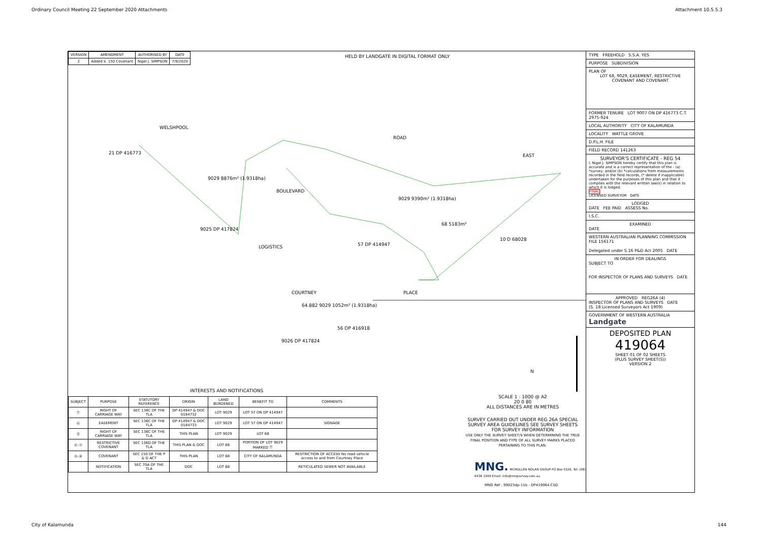Ordinary Council Meeting 22 September 2020 Attachments Attachment 10.5.5.3
| VERSION | AMENDMENT | AUTHORISED BY | DATE |
| --- | --- | --- | --- |
| 2 | Added S. 150 Covenant | Nigel J. SIMPSON | 7/9/2020 |
HELD BY LANDGATE IN DIGITAL FORMAT ONLY
WELSHPOOL
21 DP 416773
9029 8876m² (1.9318ha)
ROAD
EAST
BOULEVARD
9029 9390m² (1.9318ha)
68 5183m²
9025 DP 417824
57 DP 414947
10 D 68028
LOGISTICS
COURTNEY PLACE
64.882 9029 1052m² (1.9318ha)
56 DP 416918
9026 DP 417824
N
INTERESTS AND NOTIFICATIONS
| SUBJECT | PURPOSE | STATUTORY REFERENCE | ORIGIN | LAND BURDENED | BENEFIT TO | COMMENTS |
| --- | --- | --- | --- | --- | --- | --- |
| Ⓣ | RIGHT OF CARRIAGE WAY | SEC 136C OF THE TLA | DP 414947 & DOC 0184732 | LOT 9029 | LOT 57 ON DP 414947 | |
| Ⓖ | EASEMENT | SEC 136C OF THE TLA | DP 414947 & DOC 0184733 | LOT 9029 | LOT 57 ON DP 414947 | SIGNAGE |
| Ⓢ | RIGHT OF CARRIAGE WAY | SEC 136C OF THE TLA | THIS PLAN | LOT 9029 | LOT 68 | |
| Ⓧ-Ⓨ | RESTRICTIVE COVENANT | SEC 136D OF THE TLA | THIS PLAN & DOC | LOT 68 | PORTION OF LOT 9029 MARKED Ⓣ | |
| Ⓐ-Ⓑ | COVENANT | SEC 150 OF THE P & D ACT | THIS PLAN | LOT 68 | CITY OF KALAMUNDA | RESTRICTION OF ACCESS No road vehicle access to and from Courtney Place |
| | NOTIFICATION | SEC 70A OF THE TLA | DOC | LOT 68 | | RETICULATED SEWER NOT AVAILABLE |
SCALE 1 : 1000 @ A2
20 0 80
ALL DISTANCES ARE IN METRES
SURVEY CARRIED OUT UNDER REG 26A SPECIAL SURVEY AREA GUIDELINES SEE SURVEY SHEETS FOR SURVEY INFORMATION
USE ONLY THE SURVEY SHEET/S WHEN DETERMINING THE TRUE FINAL POSITION AND TYPE OF ALL SURVEY MARKS PLACED PERTAINING TO THIS PLAN.
MNG. MCMULLEN NOLAN GROUP PO Box 5526, Tel: (08) 6436 1599 Email: info@mngsurvey.com.au
MNG Ref : 99023dp-11b - DP419064.CSD
TYPE FREEHOLD S.S.A. YES
PURPOSE SUBDIVISION
PLAN OF
LOT 68, 9029, EASEMENT, RESTRICTIVE COVENANT AND COVENANT
FORMER TENURE LOT 9007 ON DP 416773 C.T. 2975-924
LOCAL AUTHORITY CITY OF KALAMUNDA
LOCALITY WATTLE GROVE
D.P.L.H. FILE
FIELD RECORD 141263
SURVEYOR'S CERTIFICATE - REG 54I, Nigel J. SIMPSON hereby certify that this plan is accurate and is a correct representation of the - (a) *survey; and/or (b) *calculations from measurements recorded in the field records, (* delete if inapplicable) undertaken for the purposes of this plan and that it complies with the relevant written law(s) in relation to which it is lodged.
FINAL
LICENSED SURVEYOR DATE
LODGEDDATE FEE PAID ASSESS No.
I.S.C.
EXAMINEDDATE
WESTERN AUSTRALIAN PLANNING COMMISSION
FILE 156171
Delegated under S.16 P&D Act 2005 DATE
IN ORDER FOR DEALINGSSUBJECT TO
FOR INSPECTOR OF PLANS AND SURVEYS DATE
APPROVED REG26A (4)INSPECTOR OF PLANS AND SURVEYS DATE
(S. 18 Licensed Surveyors Act 1909)
GOVERNMENT OF WESTERN AUSTRALIA Landgate
DEPOSITED PLAN
419064
SHEET 01 OF 02 SHEETS
(PLUS SURVEY SHEET(S))
VERSION 2
City of Kalamunda 144